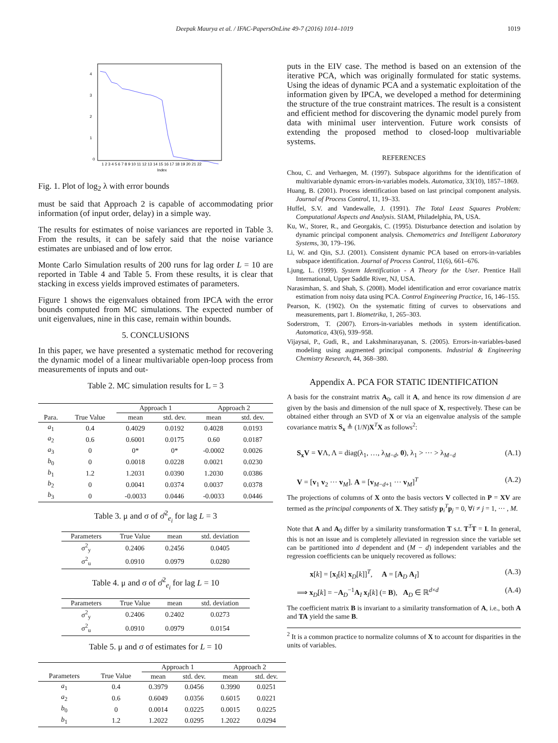Deepak Maurya et al. / IFAC-PapersOnLine 49-7 (2016) 1014–1019 1019
0
1
2
3
4
Index
1 2 3 4 5 6 7 8 9 10 11 12 13 14 15 16 17 18 19 20 21 22
Fig. 1. Plot of log<sub>2</sub> λ with error bounds
must be said that Approach 2 is capable of accommodating prior information (of input order, delay) in a simple way.
The results for estimates of noise variances are reported in Table 3. From the results, it can be safely said that the noise variance estimates are unbiased and of low error.
Monte Carlo Simulation results of 200 runs for lag order L = 10 are reported in Table 4 and Table 5. From these results, it is clear that stacking in excess yields improved estimates of parameters.
Figure 1 shows the eigenvalues obtained from IPCA with the error bounds computed from MC simulations. The expected number of unit eigenvalues, nine in this case, remain within bounds.
5. CONCLUSIONS
In this paper, we have presented a systematic method for recovering the dynamic model of a linear multivariable open-loop process from measurements of inputs and out-
Table 2. MC simulation results for L = 3
| | | Approach 1 | | Approach 2 | |
| Para. | True Value | mean | std. dev. | mean | std. dev. |
| a<sub>1</sub> | 0.4 | 0.4029 | 0.0192 | 0.4028 | 0.0193 |
| a<sub>2</sub> | 0.6 | 0.6001 | 0.0175 | 0.60 | 0.0187 |
| a<sub>3</sub> | 0 | 0* | 0* | -0.0002 | 0.0026 |
| b<sub>0</sub> | 0 | 0.0018 | 0.0228 | 0.0021 | 0.0230 |
| b<sub>1</sub> | 1.2 | 1.2031 | 0.0390 | 1.2030 | 0.0386 |
| b<sub>2</sub> | 0 | 0.0041 | 0.0374 | 0.0037 | 0.0378 |
| b<sub>3</sub> | 0 | -0.0033 | 0.0446 | -0.0033 | 0.0446 |
Table 3. μ and σ of σ̂<sup>2</sup><sub>e<sub>i</sub></sub> for lag L = 3
| Parameters | True Value | mean | std. deviation |
| --- | --- | --- | --- |
| σ<sup>2</sup><sub>y</sub> | 0.2406 | 0.2456 | 0.0405 |
| σ<sup>2</sup><sub>u</sub> | 0.0910 | 0.0979 | 0.0280 |
Table 4. μ and σ of σ̂<sup>2</sup><sub>e<sub>i</sub></sub> for lag L = 10
| Parameters | True Value | mean | std. deviation |
| --- | --- | --- | --- |
| σ<sup>2</sup><sub>y</sub> | 0.2406 | 0.2402 | 0.0273 |
| σ<sup>2</sup><sub>u</sub> | 0.0910 | 0.0979 | 0.0154 |
Table 5. μ and σ of estimates for L = 10
| | | Approach 1 | | Approach 2 | |
| Parameters | True Value | mean | std. dev. | mean | std. dev. |
| a<sub>1</sub> | 0.4 | 0.3979 | 0.0456 | 0.3990 | 0.0251 |
| a<sub>2</sub> | 0.6 | 0.6049 | 0.0356 | 0.6015 | 0.0221 |
| b<sub>0</sub> | 0 | 0.0014 | 0.0225 | 0.0015 | 0.0225 |
| b<sub>1</sub> | 1.2 | 1.2022 | 0.0295 | 1.2022 | 0.0294 |
puts in the EIV case. The method is based on an extension of the iterative PCA, which was originally formulated for static systems. Using the ideas of dynamic PCA and a systematic exploitation of the information given by IPCA, we developed a method for determining the structure of the true constraint matrices. The result is a consistent and efficient method for discovering the dynamic model purely from data with minimal user intervention. Future work consists of extending the proposed method to closed-loop multivariable systems.
REFERENCES
Chou, C. and Verhaegen, M. (1997). Subspace algorithms for the identification of multivariable dynamic errors-in-variables models. Automatica, 33(10), 1857–1869.
Huang, B. (2001). Process identification based on last principal component analysis. Journal of Process Control, 11, 19–33.
Huffel, S.V. and Vandewalle, J. (1991). The Total Least Squares Problem: Computational Aspects and Analysis. SIAM, Philadelphia, PA, USA.
Ku, W., Storer, R., and Georgakis, C. (1995). Disturbance detection and isolation by dynamic principal component analysis. Chemometrics and Intelligent Laboratory Systems, 30, 179–196.
Li, W. and Qin, S.J. (2001). Consistent dynamic PCA based on errors-in-variables subspace identification. Journal of Process Control, 11(6), 661–676.
Ljung, L. (1999). System Identification - A Theory for the User. Prentice Hall International, Upper Saddle River, NJ, USA.
Narasimhan, S. and Shah, S. (2008). Model identification and error covariance matrix estimation from noisy data using PCA. Control Engineering Practice, 16, 146–155.
Pearson, K. (1902). On the systematic fitting of curves to observations and measurements, part 1. Biometrika, 1, 265–303.
Soderstrom, T. (2007). Errors-in-variables methods in system identification. Automatica, 43(6), 939–958.
Vijaysai, P., Gudi, R., and Lakshminarayanan, S. (2005). Errors-in-variables-based modeling using augmented principal components. Industrial & Engineering Chemistry Research, 44, 368–380.
Appendix A. PCA FOR STATIC IDENTIFICATION
A basis for the constraint matrix A<sub>0</sub>, call it A, and hence its row dimension d are given by the basis and dimension of the null space of X, respectively. These can be obtained either through an SVD of X or via an eigenvalue analysis of the sample covariance matrix S<sub>x</sub> ≜ (1/N)X<sup>T</sup>X as follows<sup>2</sup>:
S<sub>x</sub>V = VΛ, Λ = diag(λ<sub>1</sub>, …, λ<sub>M−d</sub>, 0), λ<sub>1</sub> > ··· > λ<sub>M−d</sub> (A.1)
V = [v<sub>1</sub> v<sub>2</sub> ··· v<sub>M</sub>]. A = [v<sub>M−d+1</sub> ··· v<sub>M</sub>]<sup>T</sup> (A.2)
The projections of columns of X onto the basis vectors V collected in P = XV are termed as the principal components of X. They satisfy p<sub>i</sub><sup>T</sup>p<sub>j</sub> = 0, ∀i ≠ j = 1, ··· , M.
Note that A and A<sub>0</sub> differ by a similarity transformation T s.t. T<sup>T</sup>T = I. In general, this is not an issue and is completely alleviated in regression since the variable set can be partitioned into d dependent and (M − d) independent variables and the regression coefficients can be uniquely recovered as follows:
x[k] = [x<sub>I</sub>[k] x<sub>D</sub>[k]]<sup>T</sup>, A = [A<sub>D</sub> A<sub>I</sub>] (A.3)
⟹ x<sub>D</sub>[k] = −A<sub>D</sub><sup>−1</sup>A<sub>I</sub> x<sub>I</sub>[k] (= B), A<sub>D</sub> ∈ ℝ<sup>d×d</sup> (A.4)
The coefficient matrix B is invariant to a similarity transformation of A, i.e., both A and TA yield the same B.
<sup>2</sup> It is a common practice to normalize columns of X to account for disparities in the units of variables.